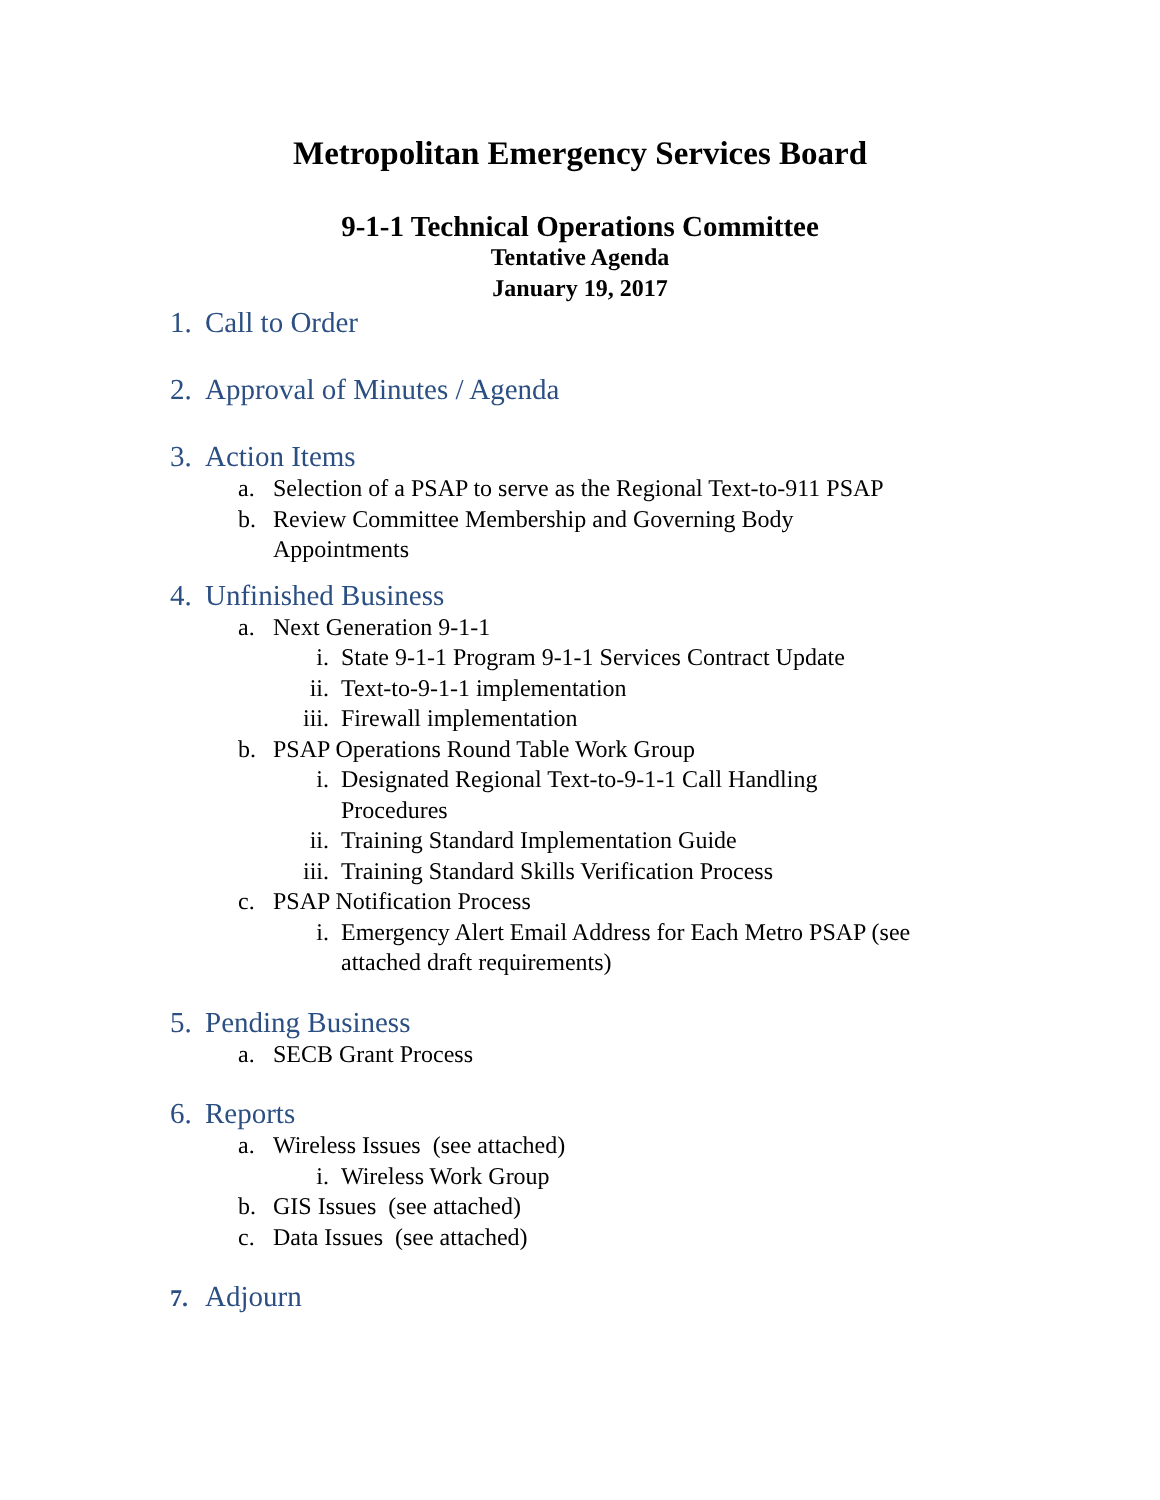Metropolitan Emergency Services Board
9-1-1 Technical Operations Committee
Tentative Agenda
January 19, 2017
1. Call to Order
2. Approval of Minutes / Agenda
3. Action Items
a. Selection of a PSAP to serve as the Regional Text-to-911 PSAP
b. Review Committee Membership and Governing Body Appointments
4. Unfinished Business
a. Next Generation 9-1-1
i. State 9-1-1 Program 9-1-1 Services Contract Update
ii. Text-to-9-1-1 implementation
iii. Firewall implementation
b. PSAP Operations Round Table Work Group
i. Designated Regional Text-to-9-1-1 Call Handling Procedures
ii. Training Standard Implementation Guide
iii. Training Standard Skills Verification Process
c. PSAP Notification Process
i. Emergency Alert Email Address for Each Metro PSAP (see attached draft requirements)
5. Pending Business
a. SECB Grant Process
6. Reports
a. Wireless Issues (see attached)
i. Wireless Work Group
b. GIS Issues (see attached)
c. Data Issues (see attached)
7. Adjourn